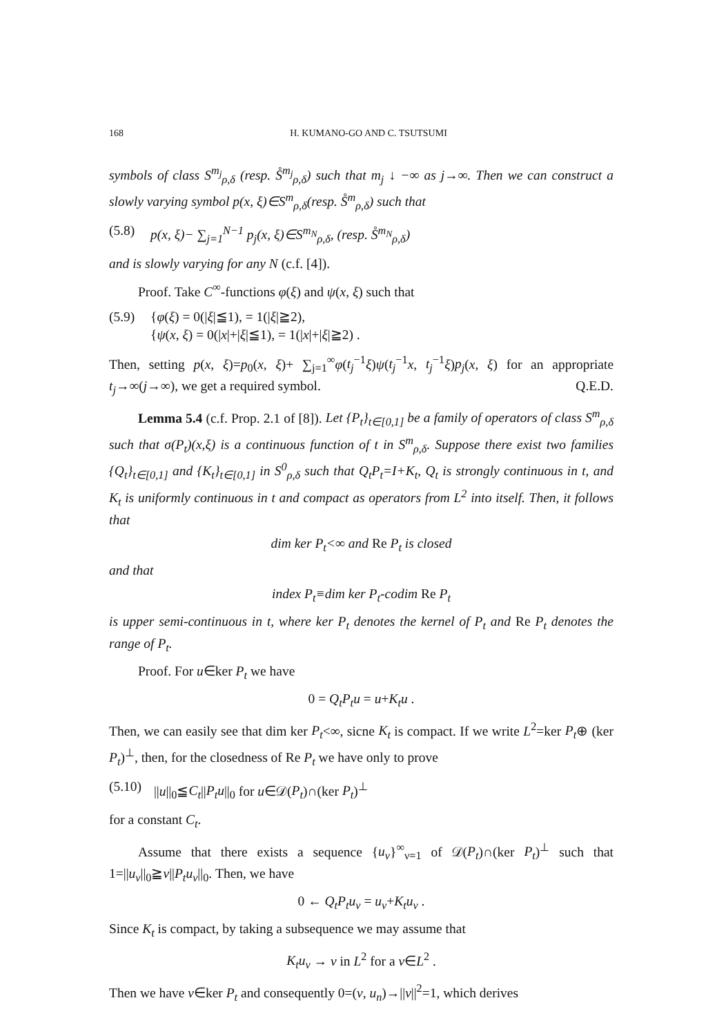168 H. KUMANO-GO AND C. TSUTSUMI
symbols of class S<sup>m<sub>j</sub></sup><sub>ρ,δ</sub> (resp. S̊<sup>m<sub>j</sub></sup><sub>ρ,δ</sub>) such that m<sub>j</sub> ↓ −∞ as j→∞. Then we can construct a slowly varying symbol p(x, ξ)∈S<sup>m</sup><sub>ρ,δ</sub>(resp. S̊<sup>m</sup><sub>ρ,δ</sub>) such that
(5.8) p(x, ξ)− ∑<sub>j=1</sub><sup>N−1</sup> p<sub>j</sub>(x, ξ)∈S<sup>m<sub>N</sub></sup><sub>ρ,δ</sub>, (resp. S̊<sup>m<sub>N</sub></sup><sub>ρ,δ</sub>)
and is slowly varying for any N (c.f. [4]).
Proof. Take C<sup>∞</sup>-functions φ(ξ) and ψ(x, ξ) such that
(5.9) {φ(ξ) = 0(|ξ|≦1), = 1(|ξ|≧2),
{ψ(x, ξ) = 0(|x|+|ξ|≦1), = 1(|x|+|ξ|≧2) .
Then, setting p(x, ξ)=p<sub>0</sub>(x, ξ)+ ∑<sub>j=1</sub><sup>∞</sup>φ(t<sub>j</sub><sup>−1</sup>ξ)ψ(t<sub>j</sub><sup>−1</sup>x, t<sub>j</sub><sup>−1</sup>ξ)p<sub>j</sub>(x, ξ) for an appropriate t<sub>j</sub>→∞(j→∞), we get a required symbol. Q.E.D.
Lemma 5.4 (c.f. Prop. 2.1 of [8]). Let {P<sub>t</sub>}<sub>t∈[0,1]</sub> be a family of operators of class S<sup>m</sup><sub>ρ,δ</sub> such that σ(P<sub>t</sub>)(x,ξ) is a continuous function of t in S<sup>m</sup><sub>ρ,δ</sub>. Suppose there exist two families {Q<sub>t</sub>}<sub>t∈[0,1]</sub> and {K<sub>t</sub>}<sub>t∈[0,1]</sub> in S<sup>0</sup><sub>ρ,δ</sub> such that Q<sub>t</sub>P<sub>t</sub>=I+K<sub>t</sub>, Q<sub>t</sub> is strongly continuous in t, and K<sub>t</sub> is uniformly continuous in t and compact as operators from L<sup>2</sup> into itself. Then, it follows that
dim ker P<sub>t</sub><∞ and Re P<sub>t</sub> is closed
and that
index P<sub>t</sub>≡dim ker P<sub>t</sub>-codim Re P<sub>t</sub>
is upper semi-continuous in t, where ker P<sub>t</sub> denotes the kernel of P<sub>t</sub> and Re P<sub>t</sub> denotes the range of P<sub>t</sub>.
Proof. For u∈ker P<sub>t</sub> we have
0 = Q<sub>t</sub>P<sub>t</sub>u = u+K<sub>t</sub>u .
Then, we can easily see that dim ker P<sub>t</sub><∞, sicne K<sub>t</sub> is compact. If we write L<sup>2</sup>=ker P<sub>t</sub>⊕ (ker P<sub>t</sub>)<sup>⊥</sup>, then, for the closedness of Re P<sub>t</sub> we have only to prove
(5.10) ||u||<sub>0</sub>≦C<sub>t</sub>||P<sub>t</sub>u||<sub>0</sub> for u∈𝒟(P<sub>t</sub>)∩(ker P<sub>t</sub>)<sup>⊥</sup>
for a constant C<sub>t</sub>.
Assume that there exists a sequence {u<sub>ν</sub>}<sup>∞</sup><sub>ν=1</sub> of 𝒟(P<sub>t</sub>)∩(ker P<sub>t</sub>)<sup>⊥</sup> such that 1=||u<sub>ν</sub>||<sub>0</sub>≧ν||P<sub>t</sub>u<sub>ν</sub>||<sub>0</sub>. Then, we have
0 ← Q<sub>t</sub>P<sub>t</sub>u<sub>ν</sub> = u<sub>ν</sub>+K<sub>t</sub>u<sub>ν</sub> .
Since K<sub>t</sub> is compact, by taking a subsequence we may assume that
K<sub>t</sub>u<sub>ν</sub> → v in L<sup>2</sup> for a v∈L<sup>2</sup> .
Then we have v∈ker P<sub>t</sub> and consequently 0=(v, u<sub>n</sub>)→||v||<sup>2</sup>=1, which derives